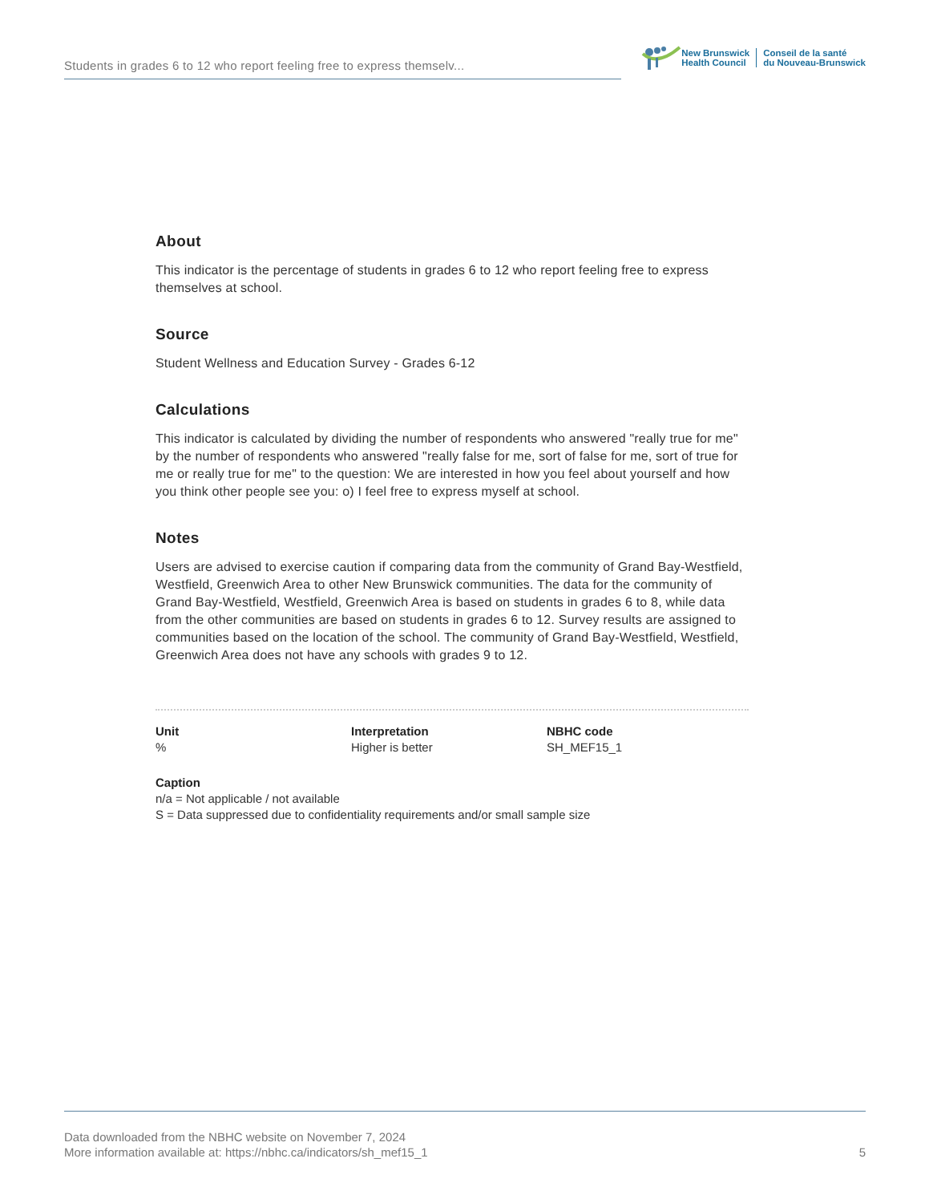Students in grades 6 to 12 who report feeling free to express themselv...
New Brunswick
Health Council
Conseil de la santé
du Nouveau-Brunswick
About
This indicator is the percentage of students in grades 6 to 12 who report feeling free to express themselves at school.
Source
Student Wellness and Education Survey - Grades 6-12
Calculations
This indicator is calculated by dividing the number of respondents who answered "really true for me" by the number of respondents who answered "really false for me, sort of false for me, sort of true for me or really true for me" to the question: We are interested in how you feel about yourself and how you think other people see you: o) I feel free to express myself at school.
Notes
Users are advised to exercise caution if comparing data from the community of Grand Bay-Westfield, Westfield, Greenwich Area to other New Brunswick communities. The data for the community of Grand Bay-Westfield, Westfield, Greenwich Area is based on students in grades 6 to 8, while data from the other communities are based on students in grades 6 to 12. Survey results are assigned to communities based on the location of the school. The community of Grand Bay-Westfield, Westfield, Greenwich Area does not have any schools with grades 9 to 12.
Unit
%
Interpretation
Higher is better
NBHC code
SH_MEF15_1
Caption
n/a = Not applicable / not available
S = Data suppressed due to confidentiality requirements and/or small sample size
Data downloaded from the NBHC website on November 7, 2024
More information available at: https://nbhc.ca/indicators/sh_mef15_1
5